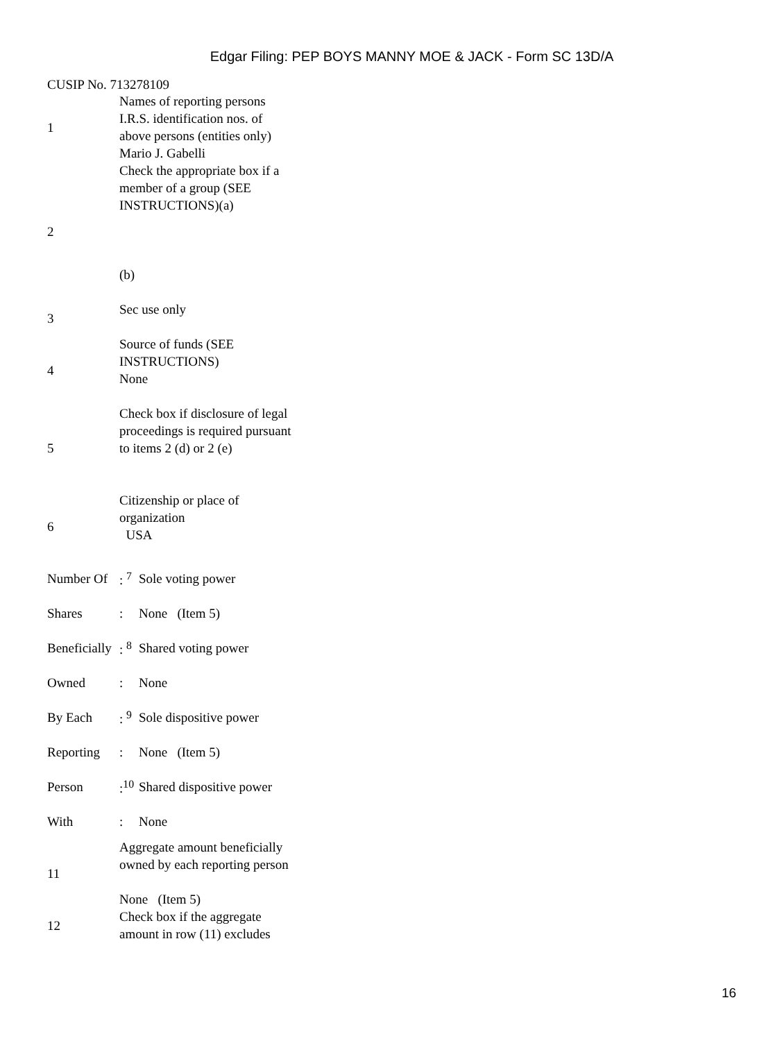Edgar Filing: PEP BOYS MANNY MOE & JACK - Form SC 13D/A
CUSIP No. 713278109
| 1 | Names of reporting persons I.R.S. identification nos. of above persons (entities only) Mario J. Gabelli |
| 2 | Check the appropriate box if a member of a group (SEE INSTRUCTIONS)(a) (b) |
| 3 | Sec use only |
| 4 | Source of funds (SEE INSTRUCTIONS) None |
| 5 | Check box if disclosure of legal proceedings is required pursuant to items 2 (d) or 2 (e) |
| 6 | Citizenship or place of organization USA |
| Number Of | : <sup>7</sup> | Sole voting power |
| Shares | : | None (Item 5) |
| Beneficially | : <sup>8</sup> | Shared voting power |
| Owned | : | None |
| By Each | : <sup>9</sup> | Sole dispositive power |
| Reporting | : | None (Item 5) |
| Person | :<sup>10</sup> | Shared dispositive power |
| With | : | None |
| 11 | Aggregate amount beneficially owned by each reporting person None (Item 5) |
| 12 | Check box if the aggregate amount in row (11) excludes |
16